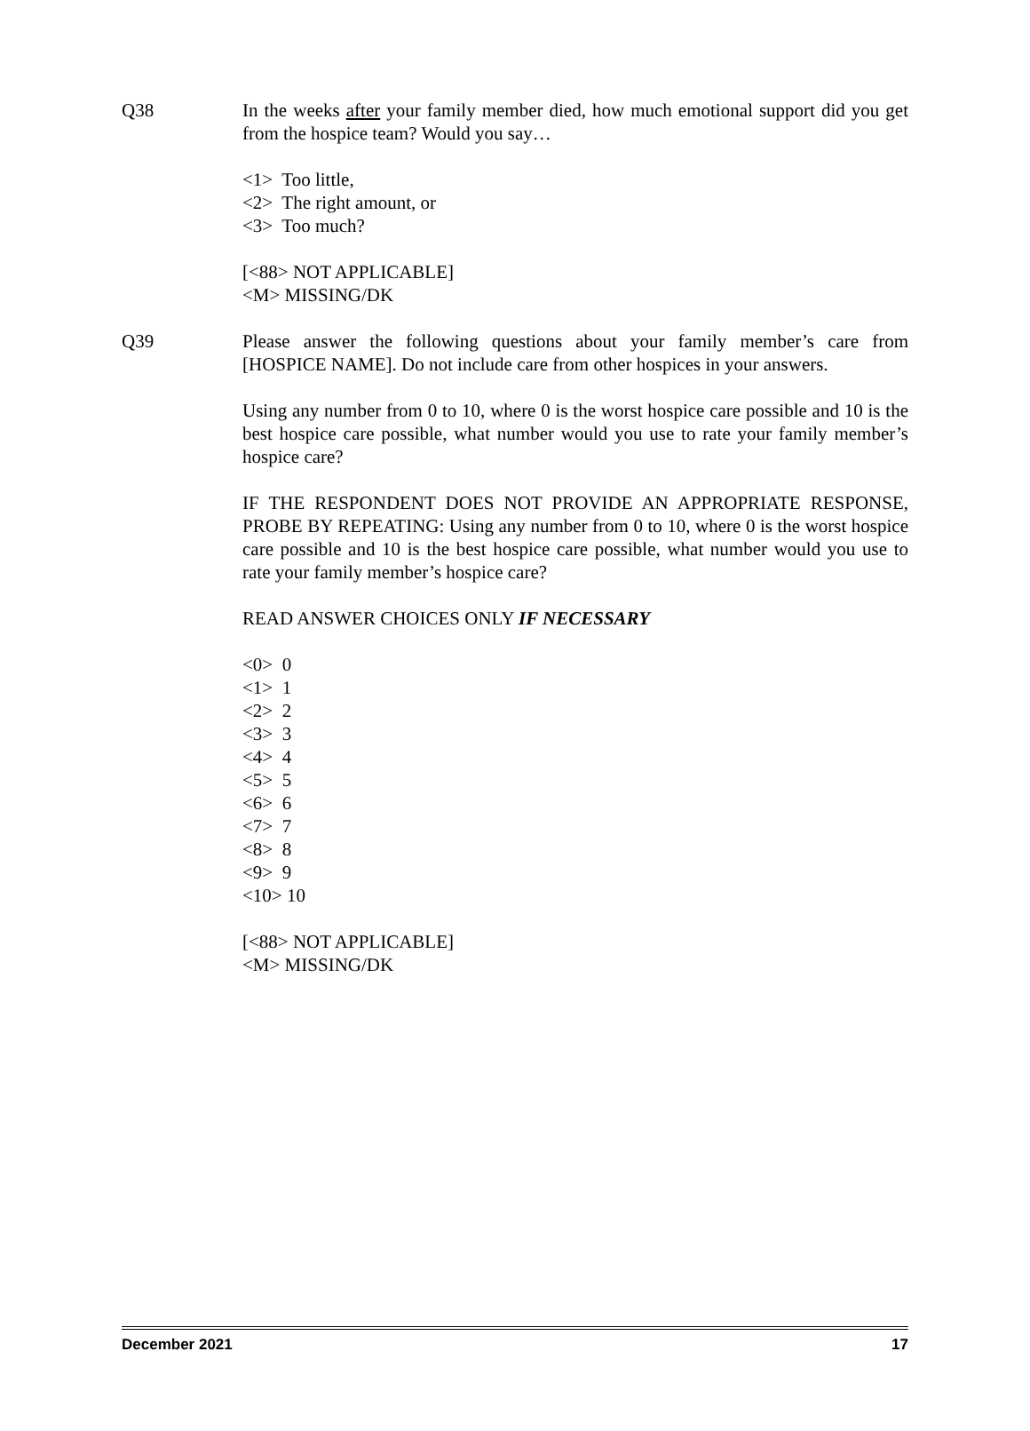Q38 In the weeks after your family member died, how much emotional support did you get from the hospice team? Would you say…
<1> Too little,
<2> The right amount, or
<3> Too much?
[<88> NOT APPLICABLE]
<M> MISSING/DK
Q39 Please answer the following questions about your family member’s care from [HOSPICE NAME]. Do not include care from other hospices in your answers.
Using any number from 0 to 10, where 0 is the worst hospice care possible and 10 is the best hospice care possible, what number would you use to rate your family member’s hospice care?
IF THE RESPONDENT DOES NOT PROVIDE AN APPROPRIATE RESPONSE, PROBE BY REPEATING: Using any number from 0 to 10, where 0 is the worst hospice care possible and 10 is the best hospice care possible, what number would you use to rate your family member’s hospice care?
READ ANSWER CHOICES ONLY IF NECESSARY
<0> 0
<1> 1
<2> 2
<3> 3
<4> 4
<5> 5
<6> 6
<7> 7
<8> 8
<9> 9
<10> 10
[<88> NOT APPLICABLE]
<M> MISSING/DK
December 2021 17